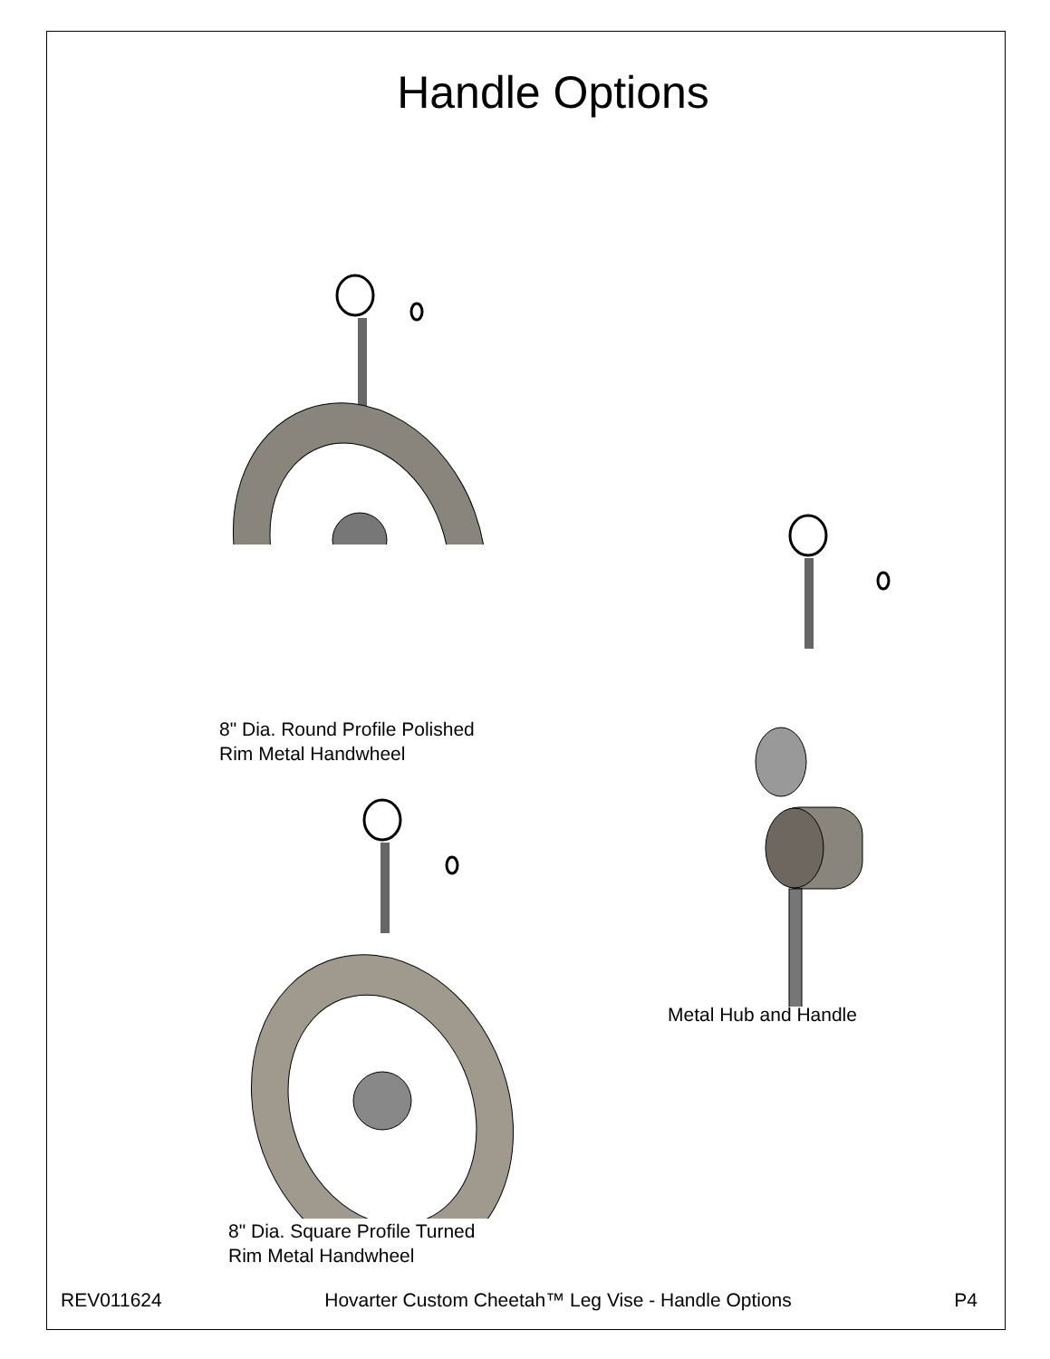Handle Options
8" Dia. Round Profile Polished
Rim Metal Handwheel
8" Dia. Square Profile Turned
Rim Metal Handwheel
Metal Hub and Handle
REV011624 Hovarter Custom Cheetah™ Leg Vise - Handle Options P4